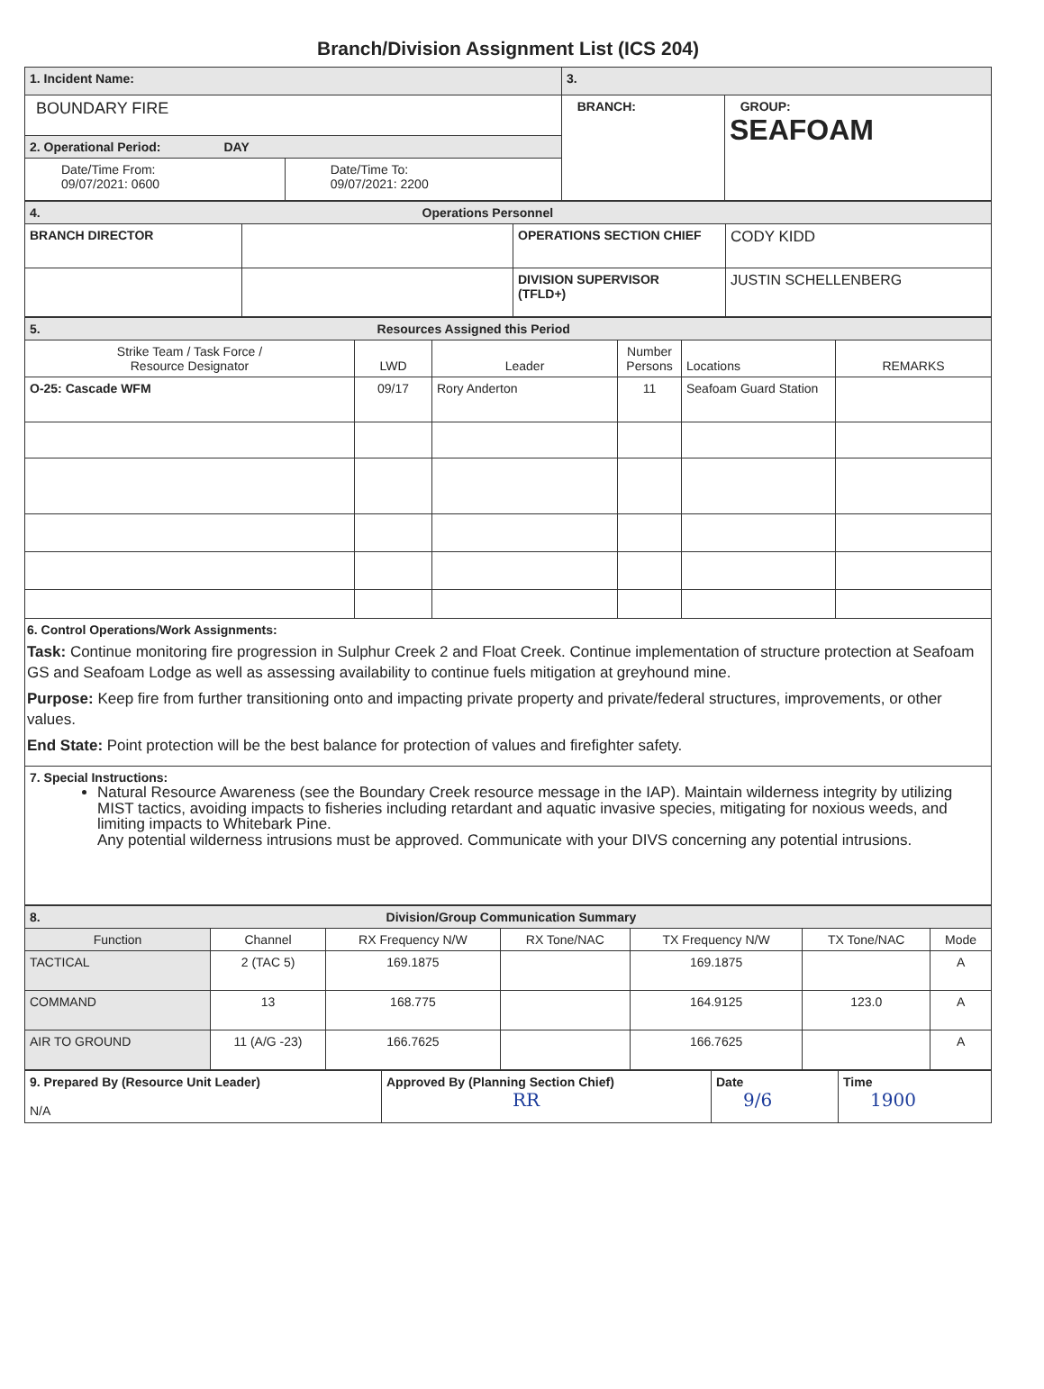Branch/Division Assignment List (ICS 204)
| 1. Incident Name: | | 3. | |
| BOUNDARY FIRE | | BRANCH: | GROUP: SEAFOAM |
| 2. Operational Period: DAY | | | |
| Date/Time From: 09/07/2021: 0600 | Date/Time To: 09/07/2021: 2200 | | |
| 4. Operations Personnel | | | |
| BRANCH DIRECTOR | | OPERATIONS SECTION CHIEF | CODY KIDD |
| | | DIVISION SUPERVISOR (TFLD+) | JUSTIN SCHELLENBERG |
| 5. Resources Assigned this Period | | | | | |
| Strike Team / Task Force / Resource Designator | LWD | Leader | Number Persons | Locations | REMARKS |
| O-25: Cascade WFM | 09/17 | Rory Anderton | 11 | Seafoam Guard Station | |
| 6. Control Operations/Work Assignments: Task: Continue monitoring fire progression in Sulphur Creek 2 and Float Creek. Continue implementation of structure protection at Seafoam GS and Seafoam Lodge as well as assessing availability to continue fuels mitigation at greyhound mine. Purpose: Keep fire from further transitioning onto and impacting private property and private/federal structures, improvements, or other values. End State: Point protection will be the best balance for protection of values and firefighter safety. | | | | | |
| 7. Special Instructions: Natural Resource Awareness (see the Boundary Creek resource message in the IAP). Maintain wilderness integrity by utilizing MIST tactics, avoiding impacts to fisheries including retardant and aquatic invasive species, mitigating for noxious weeds, and limiting impacts to Whitebark Pine. Any potential wilderness intrusions must be approved. Communicate with your DIVS concerning any potential intrusions. | | | | | |
| 8. Division/Group Communication Summary | | | | | | |
| Function | Channel | RX Frequency N/W | RX Tone/NAC | TX Frequency N/W | TX Tone/NAC | Mode |
| TACTICAL | 2 (TAC 5) | 169.1875 | | 169.1875 | | A |
| COMMAND | 13 | 168.775 | | 164.9125 | 123.0 | A |
| AIR TO GROUND | 11 (A/G -23) | 166.7625 | | 166.7625 | | A |
| 9. Prepared By (Resource Unit Leader) N/A | Approved By (Planning Section Chief) RR | Date 9/6 | Time 1900 |